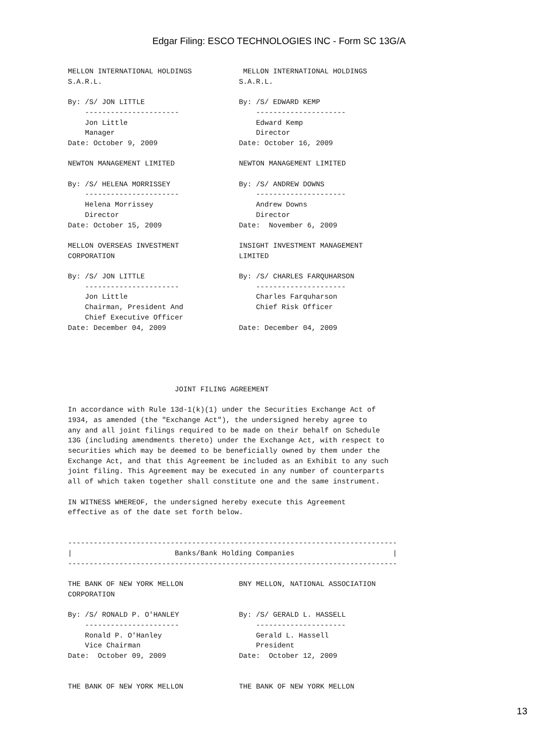Edgar Filing: ESCO TECHNOLOGIES INC - Form SC 13G/A
MELLON INTERNATIONAL HOLDINGS            MELLON INTERNATIONAL HOLDINGS
S.A.R.L.                                S.A.R.L.

By: /S/ JON LITTLE                      By: /S/ EDWARD KEMP
    ----------------------                  ---------------------
    Jon Little                              Edward Kemp
    Manager                                 Director
Date: October 9, 2009                   Date: October 16, 2009

NEWTON MANAGEMENT LIMITED               NEWTON MANAGEMENT LIMITED

By: /S/ HELENA MORRISSEY                By: /S/ ANDREW DOWNS
    ----------------------                  ---------------------
    Helena Morrissey                        Andrew Downs
    Director                                Director
Date: October 15, 2009                  Date:  November 6, 2009

MELLON OVERSEAS INVESTMENT              INSIGHT INVESTMENT MANAGEMENT
CORPORATION                             LIMITED

By: /S/ JON LITTLE                      By: /S/ CHARLES FARQUHARSON
    ----------------------                  ---------------------
    Jon Little                              Charles Farquharson
    Chairman, President And                 Chief Risk Officer
    Chief Executive Officer
Date: December 04, 2009                 Date: December 04, 2009





                         JOINT FILING AGREEMENT

In accordance with Rule 13d-1(k)(1) under the Securities Exchange Act of
1934, as amended (the "Exchange Act"), the undersigned hereby agree to
any and all joint filings required to be made on their behalf on Schedule
13G (including amendments thereto) under the Exchange Act, with respect to
securities which may be deemed to be beneficially owned by them under the
Exchange Act, and that this Agreement be included as an Exhibit to any such
joint filing. This Agreement may be executed in any number of counterparts
all of which taken together shall constitute one and the same instrument.

IN WITNESS WHEREOF, the undersigned hereby execute this Agreement
effective as of the date set forth below.


-----------------------------------------------------------------------------
|                        Banks/Bank Holding Companies                       |
-----------------------------------------------------------------------------

THE BANK OF NEW YORK MELLON             BNY MELLON, NATIONAL ASSOCIATION
CORPORATION

By: /S/ RONALD P. O'HANLEY              By: /S/ GERALD L. HASSELL
    ----------------------                  ---------------------
    Ronald P. O'Hanley                      Gerald L. Hassell
    Vice Chairman                           President
Date:  October 09, 2009                 Date:  October 12, 2009


THE BANK OF NEW YORK MELLON             THE BANK OF NEW YORK MELLON
13